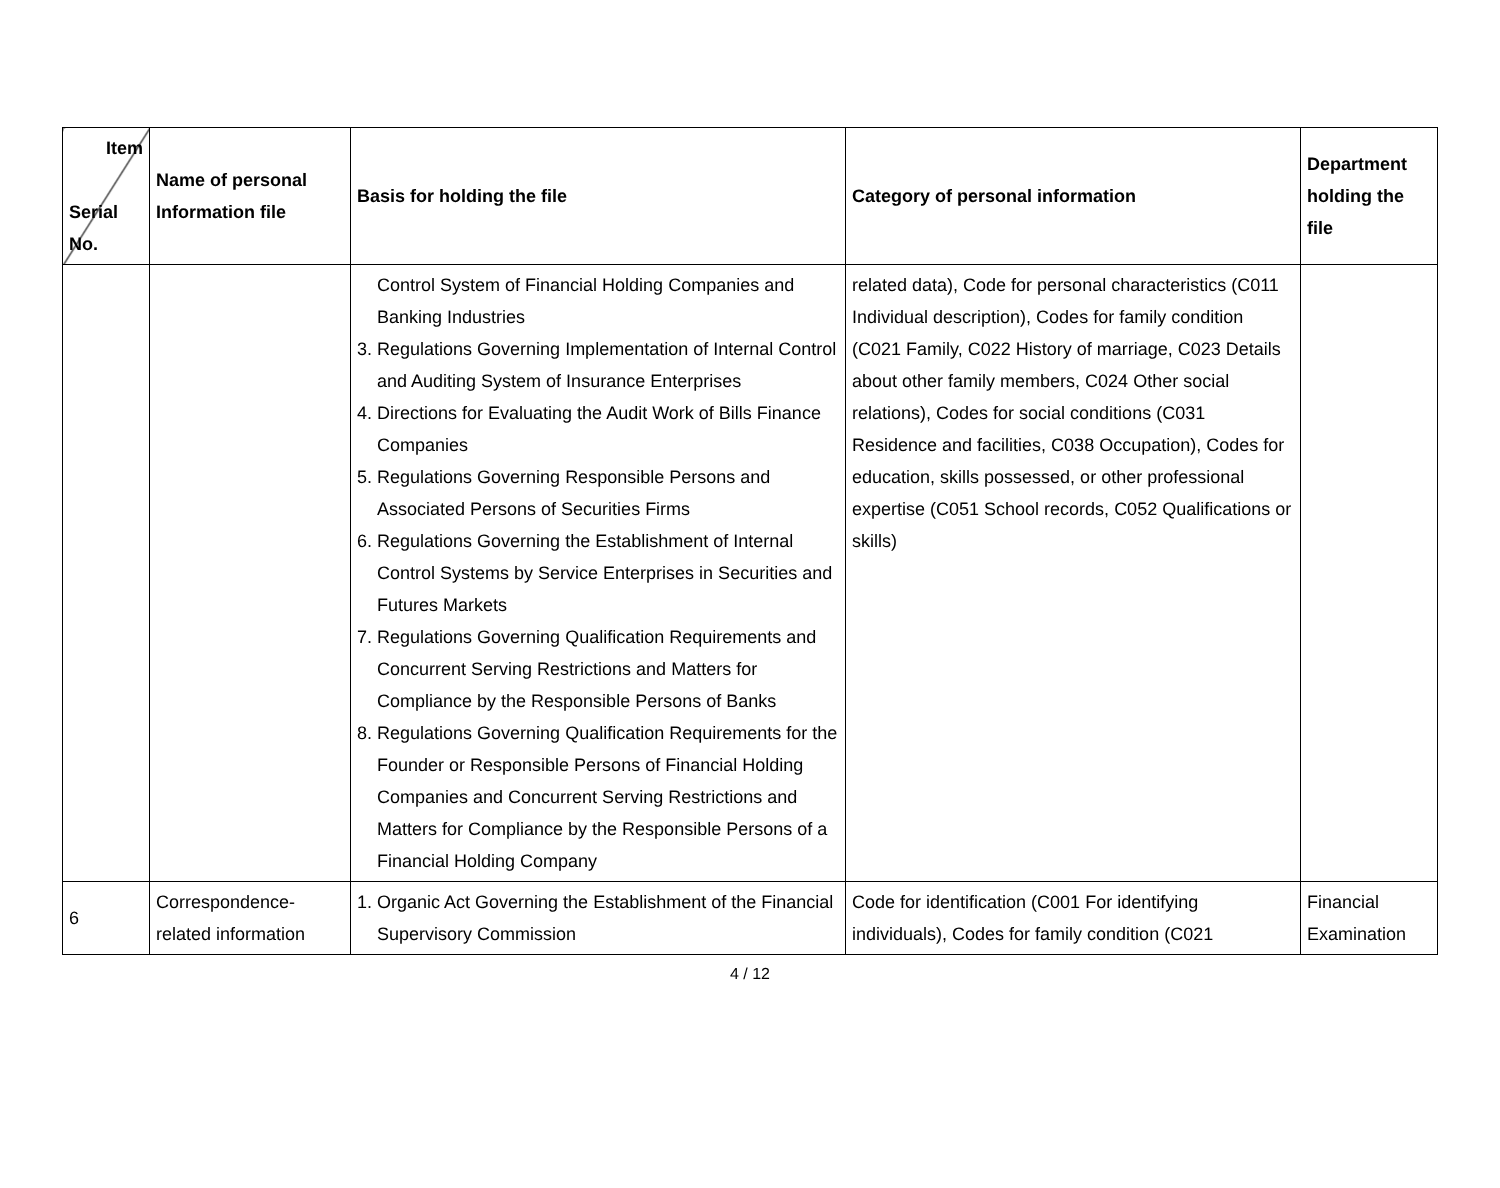| Item Serial No. | Name of personal Information file | Basis for holding the file | Category of personal information | Department holding the file |
| --- | --- | --- | --- | --- |
| | | Control System of Financial Holding Companies and Banking Industries 3. Regulations Governing Implementation of Internal Control and Auditing System of Insurance Enterprises 4. Directions for Evaluating the Audit Work of Bills Finance Companies 5. Regulations Governing Responsible Persons and Associated Persons of Securities Firms 6. Regulations Governing the Establishment of Internal Control Systems by Service Enterprises in Securities and Futures Markets 7. Regulations Governing Qualification Requirements and Concurrent Serving Restrictions and Matters for Compliance by the Responsible Persons of Banks 8. Regulations Governing Qualification Requirements for the Founder or Responsible Persons of Financial Holding Companies and Concurrent Serving Restrictions and Matters for Compliance by the Responsible Persons of a Financial Holding Company | related data), Code for personal characteristics (C011 Individual description), Codes for family condition (C021 Family, C022 History of marriage, C023 Details about other family members, C024 Other social relations), Codes for social conditions (C031 Residence and facilities, C038 Occupation), Codes for education, skills possessed, or other professional expertise (C051 School records, C052 Qualifications or skills) | |
| 6 | Correspondence-related information | 1. Organic Act Governing the Establishment of the Financial Supervisory Commission | Code for identification (C001 For identifying individuals), Codes for family condition (C021 | Financial Examination |
4 / 12